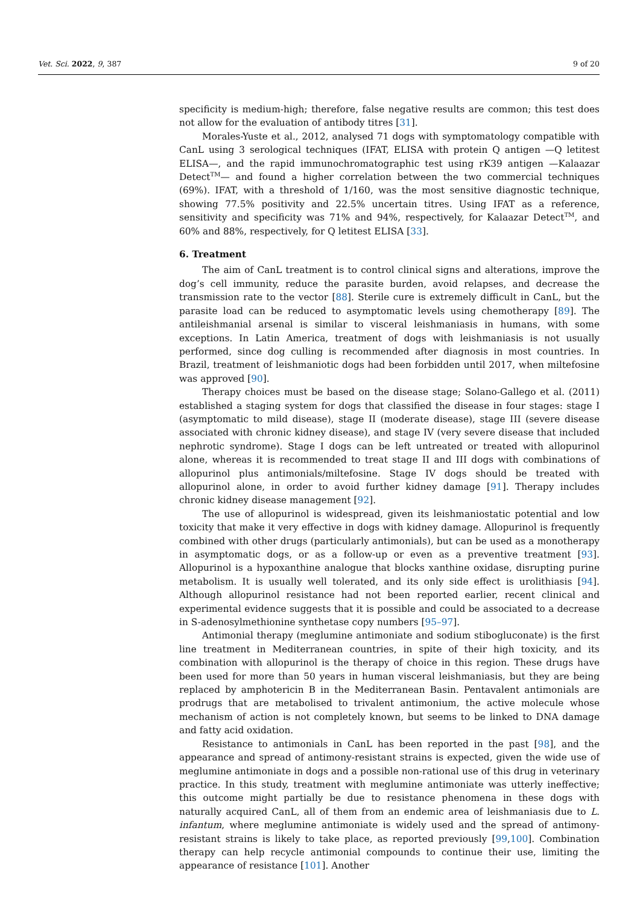Vet. Sci. 2022, 9, 387 9 of 20
specificity is medium-high; therefore, false negative results are common; this test does not allow for the evaluation of antibody titres [31].
Morales-Yuste et al., 2012, analysed 71 dogs with symptomatology compatible with CanL using 3 serological techniques (IFAT, ELISA with protein Q antigen —Q letitest ELISA—, and the rapid immunochromatographic test using rK39 antigen —Kalaazar Detect<sup>TM</sup>— and found a higher correlation between the two commercial techniques (69%). IFAT, with a threshold of 1/160, was the most sensitive diagnostic technique, showing 77.5% positivity and 22.5% uncertain titres. Using IFAT as a reference, sensitivity and specificity was 71% and 94%, respectively, for Kalaazar Detect<sup>TM</sup>, and 60% and 88%, respectively, for Q letitest ELISA [33].
6. Treatment
The aim of CanL treatment is to control clinical signs and alterations, improve the dog’s cell immunity, reduce the parasite burden, avoid relapses, and decrease the transmission rate to the vector [88]. Sterile cure is extremely difficult in CanL, but the parasite load can be reduced to asymptomatic levels using chemotherapy [89]. The antileishmanial arsenal is similar to visceral leishmaniasis in humans, with some exceptions. In Latin America, treatment of dogs with leishmaniasis is not usually performed, since dog culling is recommended after diagnosis in most countries. In Brazil, treatment of leishmaniotic dogs had been forbidden until 2017, when miltefosine was approved [90].
Therapy choices must be based on the disease stage; Solano-Gallego et al. (2011) established a staging system for dogs that classified the disease in four stages: stage I (asymptomatic to mild disease), stage II (moderate disease), stage III (severe disease associated with chronic kidney disease), and stage IV (very severe disease that included nephrotic syndrome). Stage I dogs can be left untreated or treated with allopurinol alone, whereas it is recommended to treat stage II and III dogs with combinations of allopurinol plus antimonials/miltefosine. Stage IV dogs should be treated with allopurinol alone, in order to avoid further kidney damage [91]. Therapy includes chronic kidney disease management [92].
The use of allopurinol is widespread, given its leishmaniostatic potential and low toxicity that make it very effective in dogs with kidney damage. Allopurinol is frequently combined with other drugs (particularly antimonials), but can be used as a monotherapy in asymptomatic dogs, or as a follow-up or even as a preventive treatment [93]. Allopurinol is a hypoxanthine analogue that blocks xanthine oxidase, disrupting purine metabolism. It is usually well tolerated, and its only side effect is urolithiasis [94]. Although allopurinol resistance had not been reported earlier, recent clinical and experimental evidence suggests that it is possible and could be associated to a decrease in S-adenosylmethionine synthetase copy numbers [95–97].
Antimonial therapy (meglumine antimoniate and sodium stibogluconate) is the first line treatment in Mediterranean countries, in spite of their high toxicity, and its combination with allopurinol is the therapy of choice in this region. These drugs have been used for more than 50 years in human visceral leishmaniasis, but they are being replaced by amphotericin B in the Mediterranean Basin. Pentavalent antimonials are prodrugs that are metabolised to trivalent antimonium, the active molecule whose mechanism of action is not completely known, but seems to be linked to DNA damage and fatty acid oxidation.
Resistance to antimonials in CanL has been reported in the past [98], and the appearance and spread of antimony-resistant strains is expected, given the wide use of meglumine antimoniate in dogs and a possible non-rational use of this drug in veterinary practice. In this study, treatment with meglumine antimoniate was utterly ineffective; this outcome might partially be due to resistance phenomena in these dogs with naturally acquired CanL, all of them from an endemic area of leishmaniasis due to L. infantum, where meglumine antimoniate is widely used and the spread of antimony-resistant strains is likely to take place, as reported previously [99,100]. Combination therapy can help recycle antimonial compounds to continue their use, limiting the appearance of resistance [101]. Another